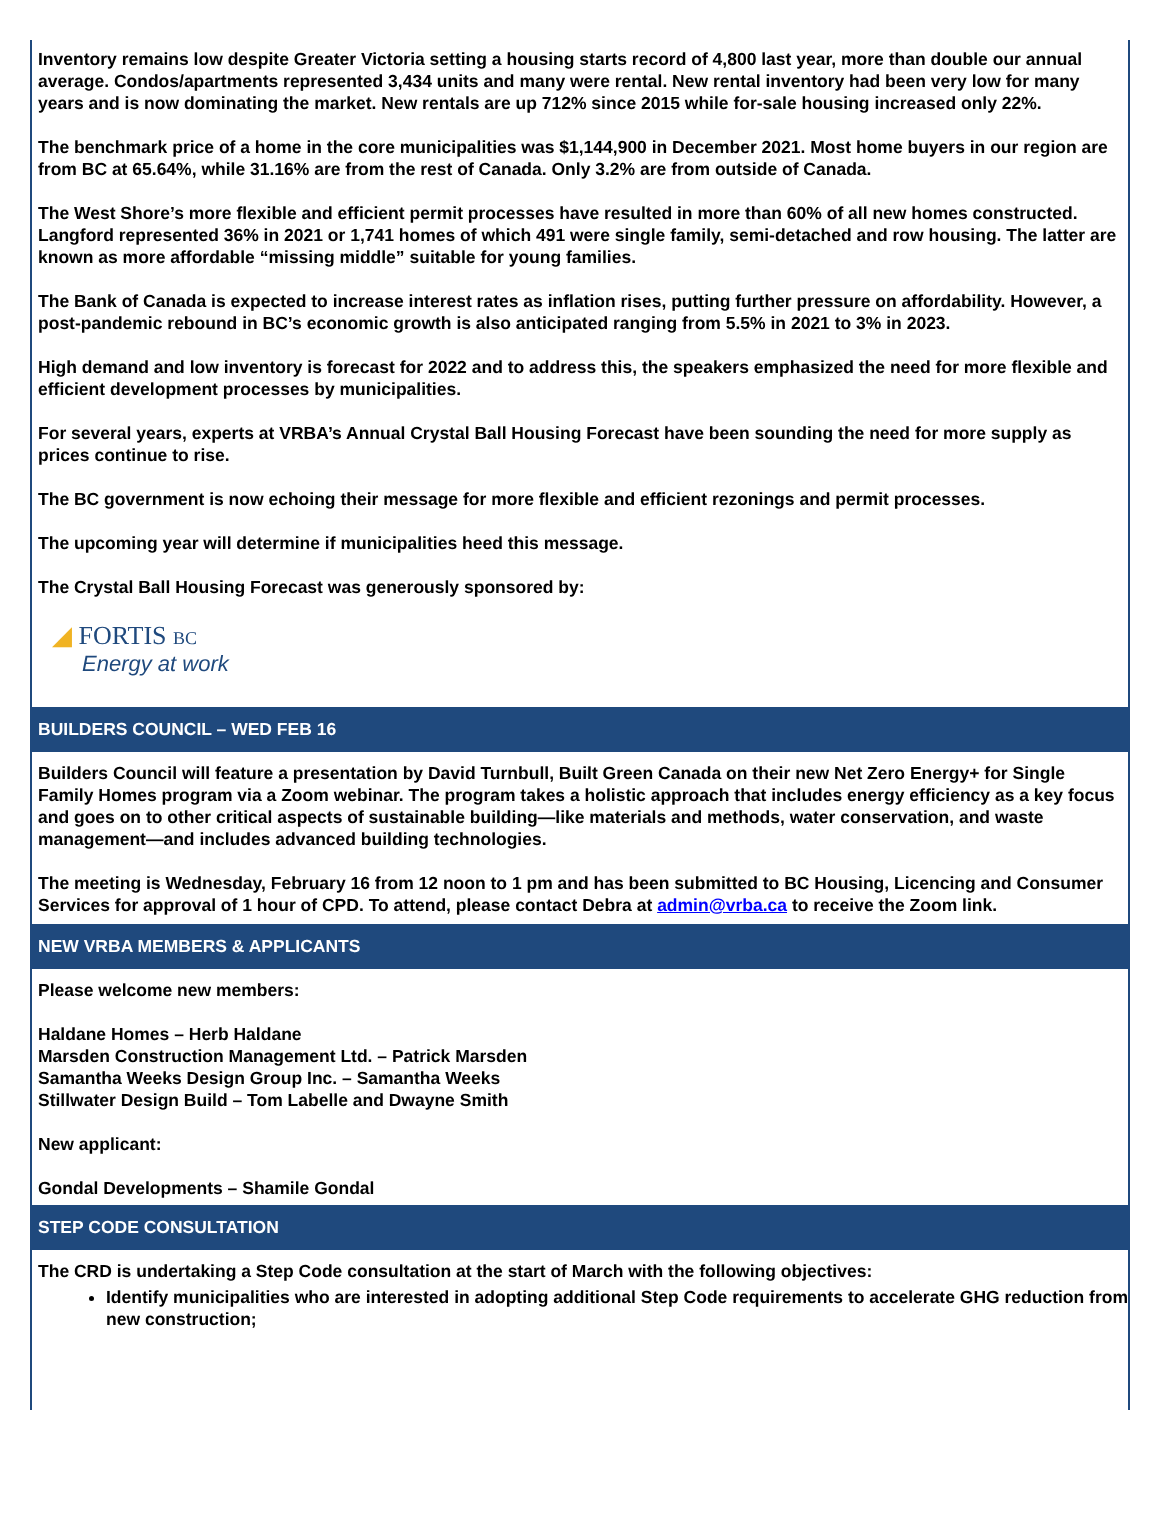Inventory remains low despite Greater Victoria setting a housing starts record of 4,800 last year, more than double our annual average. Condos/apartments represented 3,434 units and many were rental. New rental inventory had been very low for many years and is now dominating the market. New rentals are up 712% since 2015 while for-sale housing increased only 22%.
The benchmark price of a home in the core municipalities was $1,144,900 in December 2021. Most home buyers in our region are from BC at 65.64%, while 31.16% are from the rest of Canada. Only 3.2% are from outside of Canada.
The West Shore’s more flexible and efficient permit processes have resulted in more than 60% of all new homes constructed. Langford represented 36% in 2021 or 1,741 homes of which 491 were single family, semi-detached and row housing. The latter are known as more affordable “missing middle” suitable for young families.
The Bank of Canada is expected to increase interest rates as inflation rises, putting further pressure on affordability. However, a post-pandemic rebound in BC’s economic growth is also anticipated ranging from 5.5% in 2021 to 3% in 2023.
High demand and low inventory is forecast for 2022 and to address this, the speakers emphasized the need for more flexible and efficient development processes by municipalities.
For several years, experts at VRBA’s Annual Crystal Ball Housing Forecast have been sounding the need for more supply as prices continue to rise.
The BC government is now echoing their message for more flexible and efficient rezonings and permit processes.
The upcoming year will determine if municipalities heed this message.
The Crystal Ball Housing Forecast was generously sponsored by:
◢ FORTIS BC
Energy at work
BUILDERS COUNCIL – WED FEB 16
Builders Council will feature a presentation by David Turnbull, Built Green Canada on their new Net Zero Energy+ for Single Family Homes program via a Zoom webinar. The program takes a holistic approach that includes energy efficiency as a key focus and goes on to other critical aspects of sustainable building—like materials and methods, water conservation, and waste management—and includes advanced building technologies.
The meeting is Wednesday, February 16 from 12 noon to 1 pm and has been submitted to BC Housing, Licencing and Consumer Services for approval of 1 hour of CPD. To attend, please contact Debra at admin@vrba.ca to receive the Zoom link.
NEW VRBA MEMBERS & APPLICANTS
Please welcome new members:
Haldane Homes – Herb Haldane
Marsden Construction Management Ltd. – Patrick Marsden
Samantha Weeks Design Group Inc. – Samantha Weeks
Stillwater Design Build – Tom Labelle and Dwayne Smith
New applicant:
Gondal Developments – Shamile Gondal
STEP CODE CONSULTATION
The CRD is undertaking a Step Code consultation at the start of March with the following objectives:
Identify municipalities who are interested in adopting additional Step Code requirements to accelerate GHG reduction from new construction;